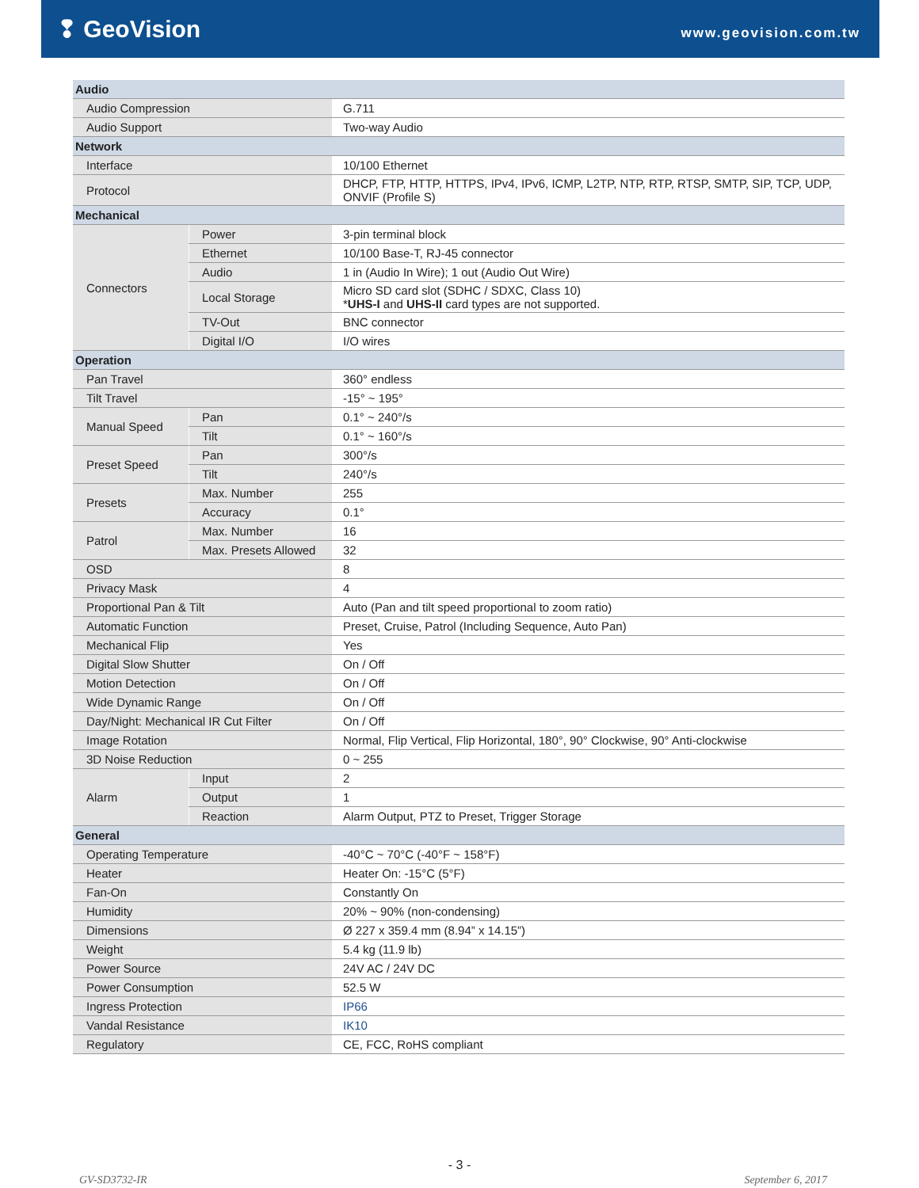❢ GeoVision
www.geovision.com.tw
| Audio | | |
| Audio Compression | | G.711 |
| Audio Support | | Two-way Audio |
| Network | | |
| Interface | | 10/100 Ethernet |
| Protocol | | DHCP, FTP, HTTP, HTTPS, IPv4, IPv6, ICMP, L2TP, NTP, RTP, RTSP, SMTP, SIP, TCP, UDP, ONVIF (Profile S) |
| Mechanical | | |
| Connectors | Power | 3-pin terminal block |
| | Ethernet | 10/100 Base-T, RJ-45 connector |
| | Audio | 1 in (Audio In Wire); 1 out (Audio Out Wire) |
| | Local Storage | Micro SD card slot (SDHC / SDXC, Class 10) * UHS-I and UHS-II card types are not supported. |
| | TV-Out | BNC connector |
| | Digital I/O | I/O wires |
| Operation | | |
| Pan Travel | | 360° endless |
| Tilt Travel | | -15° ~ 195° |
| Manual Speed | Pan | 0.1° ~ 240°/s |
| | Tilt | 0.1° ~ 160°/s |
| Preset Speed | Pan | 300°/s |
| | Tilt | 240°/s |
| Presets | Max. Number | 255 |
| | Accuracy | 0.1° |
| Patrol | Max. Number | 16 |
| | Max. Presets Allowed | 32 |
| OSD | | 8 |
| Privacy Mask | | 4 |
| Proportional Pan & Tilt | | Auto (Pan and tilt speed proportional to zoom ratio) |
| Automatic Function | | Preset, Cruise, Patrol (Including Sequence, Auto Pan) |
| Mechanical Flip | | Yes |
| Digital Slow Shutter | | On / Off |
| Motion Detection | | On / Off |
| Wide Dynamic Range | | On / Off |
| Day/Night: Mechanical IR Cut Filter | | On / Off |
| Image Rotation | | Normal, Flip Vertical, Flip Horizontal, 180°, 90° Clockwise, 90° Anti-clockwise |
| 3D Noise Reduction | | 0 ~ 255 |
| Alarm | Input | 2 |
| | Output | 1 |
| | Reaction | Alarm Output, PTZ to Preset, Trigger Storage |
| General | | |
| Operating Temperature | | -40°C ~ 70°C (-40°F ~ 158°F) |
| Heater | | Heater On: -15°C (5°F) |
| Fan-On | | Constantly On |
| Humidity | | 20% ~ 90% (non-condensing) |
| Dimensions | | Ø 227 x 359.4 mm (8.94” x 14.15”) |
| Weight | | 5.4 kg (11.9 lb) |
| Power Source | | 24V AC / 24V DC |
| Power Consumption | | 52.5 W |
| Ingress Protection | | IP66 |
| Vandal Resistance | | IK10 |
| Regulatory | | CE, FCC, RoHS compliant |
- 3 -
GV-SD3732-IR September 6, 2017